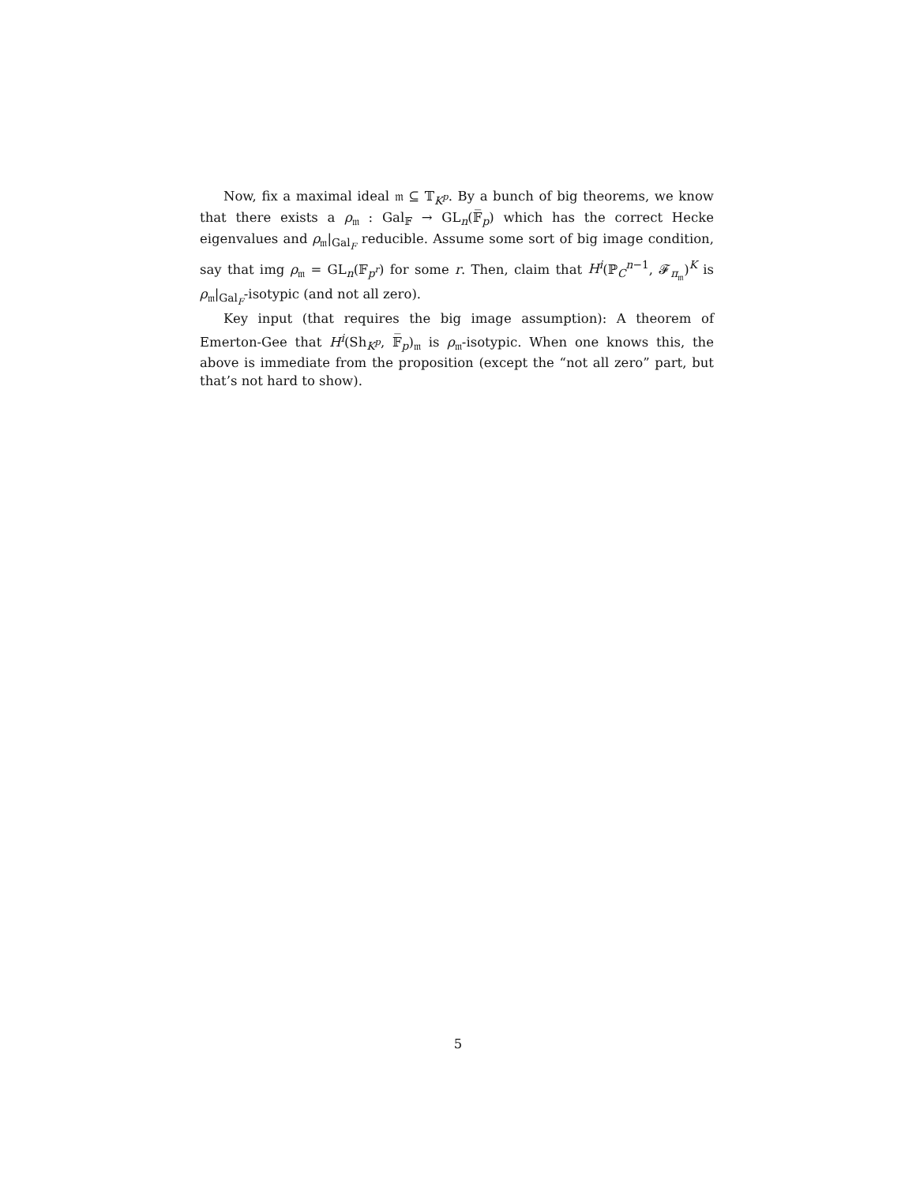Now, fix a maximal ideal 𝔪 ⊆ 𝕋<sub>K<sup>p</sup></sub>. By a bunch of big theorems, we know that there exists a ρ<sub>𝔪</sub> : Gal<sub>𝔽</sub> → GL<sub>n</sub>(𝔽̅<sub>p</sub>) which has the correct Hecke eigenvalues and ρ<sub>𝔪</sub>|<sub>Gal<sub>F</sub></sub> reducible. Assume some sort of big image condition, say that img ρ<sub>𝔪</sub> = GL<sub>n</sub>(𝔽<sub>p<sup>r</sup></sub>) for some r. Then, claim that H<sup>i</sup>(ℙ<sub>C</sub><sup>n−1</sup>, 𝓕<sub>π<sub>𝔪</sub></sub>)<sup>K</sup> is ρ<sub>𝔪</sub>|<sub>Gal<sub>F</sub></sub>-isotypic (and not all zero).
Key input (that requires the big image assumption): A theorem of Emerton-Gee that H<sup>i</sup>(Sh<sub>K<sup>p</sup></sub>, 𝔽̅<sub>p</sub>)<sub>𝔪</sub> is ρ<sub>𝔪</sub>-isotypic. When one knows this, the above is immediate from the proposition (except the “not all zero” part, but that’s not hard to show).
5